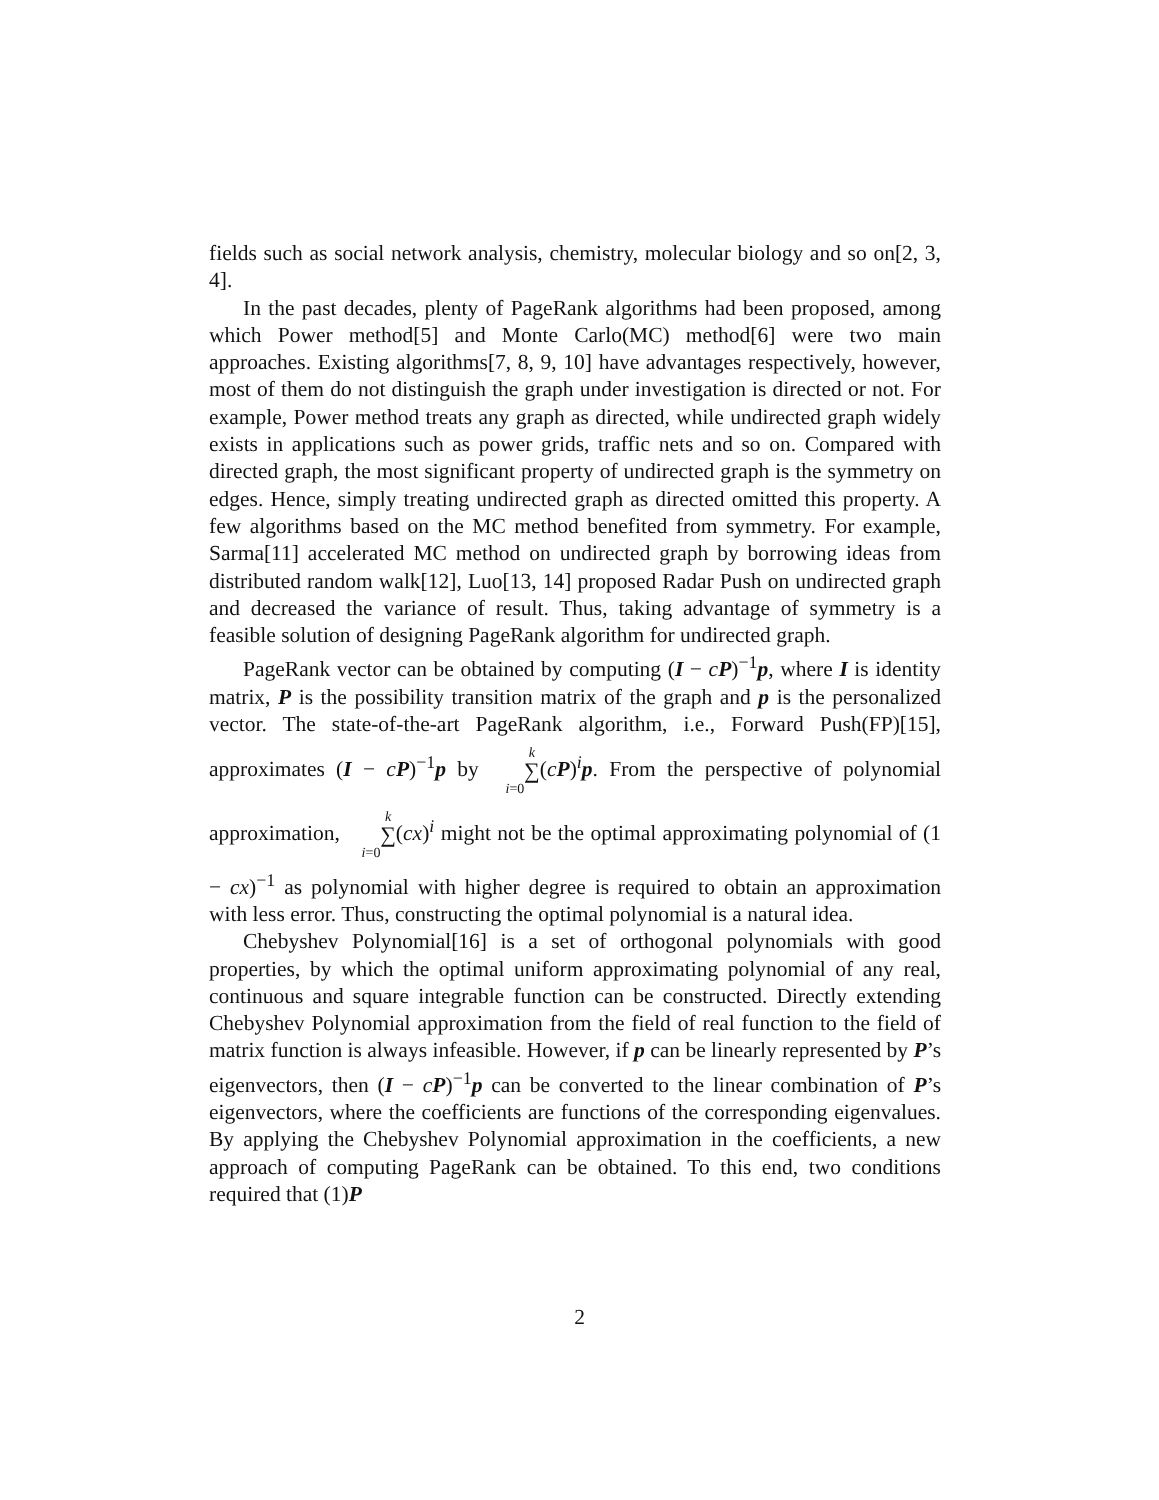fields such as social network analysis, chemistry, molecular biology and so on[2, 3, 4].
In the past decades, plenty of PageRank algorithms had been proposed, among which Power method[5] and Monte Carlo(MC) method[6] were two main approaches. Existing algorithms[7, 8, 9, 10] have advantages respectively, however, most of them do not distinguish the graph under investigation is directed or not. For example, Power method treats any graph as directed, while undirected graph widely exists in applications such as power grids, traffic nets and so on. Compared with directed graph, the most significant property of undirected graph is the symmetry on edges. Hence, simply treating undirected graph as directed omitted this property. A few algorithms based on the MC method benefited from symmetry. For example, Sarma[11] accelerated MC method on undirected graph by borrowing ideas from distributed random walk[12], Luo[13, 14] proposed Radar Push on undirected graph and decreased the variance of result. Thus, taking advantage of symmetry is a feasible solution of designing PageRank algorithm for undirected graph.
PageRank vector can be obtained by computing (I − cP)<sup>−1</sup>p, where I is identity matrix, P is the possibility transition matrix of the graph and p is the personalized vector. The state-of-the-art PageRank algorithm, i.e., Forward Push(FP)[15], approximates (I − cP)<sup>−1</sup>p by k ∑ i=0(cP)<sup>i</sup>p. From the perspective of polynomial approximation, k ∑ i=0(cx)<sup>i</sup> might not be the optimal approximating polynomial of (1 − cx)<sup>−1</sup> as polynomial with higher degree is required to obtain an approximation with less error. Thus, constructing the optimal polynomial is a natural idea.
Chebyshev Polynomial[16] is a set of orthogonal polynomials with good properties, by which the optimal uniform approximating polynomial of any real, continuous and square integrable function can be constructed. Directly extending Chebyshev Polynomial approximation from the field of real function to the field of matrix function is always infeasible. However, if p can be linearly represented by P’s eigenvectors, then (I − cP)<sup>−1</sup>p can be converted to the linear combination of P’s eigenvectors, where the coefficients are functions of the corresponding eigenvalues. By applying the Chebyshev Polynomial approximation in the coefficients, a new approach of computing PageRank can be obtained. To this end, two conditions required that (1)P
2